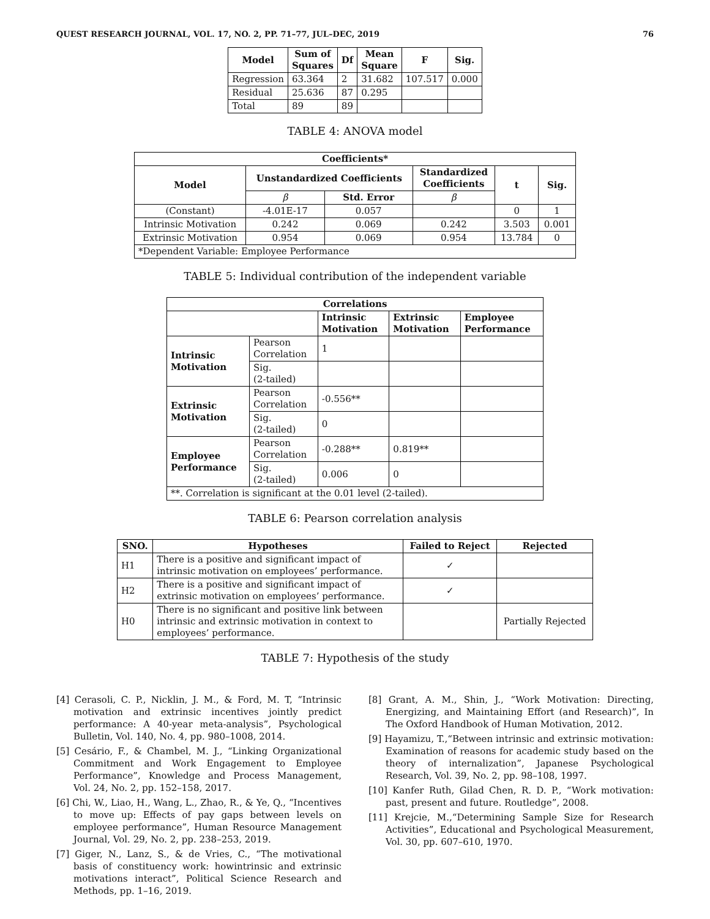QUEST RESEARCH JOURNAL, VOL. 17, NO. 2, PP. 71–77, JUL–DEC, 2019 76
| Model | Sum of Squares | Df | Mean Square | F | Sig. |
| --- | --- | --- | --- | --- | --- |
| Regression | 63.364 | 2 | 31.682 | 107.517 | 0.000 |
| Residual | 25.636 | 87 | 0.295 | | |
| Total | 89 | 89 | | | |
TABLE 4: ANOVA model
| Coefficients* | | | | | |
| --- | --- | --- | --- | --- | --- |
| Model | Unstandardized Coefficients | | Standardized Coefficients | t | Sig. |
| | β | Std. Error | β | | |
| (Constant) | -4.01E-17 | 0.057 | | 0 | 1 |
| Intrinsic Motivation | 0.242 | 0.069 | 0.242 | 3.503 | 0.001 |
| Extrinsic Motivation | 0.954 | 0.069 | 0.954 | 13.784 | 0 |
| *Dependent Variable: Employee Performance | | | | | |
TABLE 5: Individual contribution of the independent variable
| Correlations | | | | |
| --- | --- | --- | --- | --- |
| | | Intrinsic Motivation | Extrinsic Motivation | Employee Performance |
| Intrinsic Motivation | Pearson Correlation | 1 | | |
| | Sig. (2-tailed) | | | |
| Extrinsic Motivation | Pearson Correlation | -0.556** | | |
| | Sig. (2-tailed) | 0 | | |
| Employee Performance | Pearson Correlation | -0.288** | 0.819** | |
| | Sig. (2-tailed) | 0.006 | 0 | |
| **. Correlation is significant at the 0.01 level (2-tailed). | | | | |
TABLE 6: Pearson correlation analysis
| SNO. | Hypotheses | Failed to Reject | Rejected |
| --- | --- | --- | --- |
| H1 | There is a positive and significant impact of intrinsic motivation on employees’ performance. | ✓ | |
| H2 | There is a positive and significant impact of extrinsic motivation on employees’ performance. | ✓ | |
| H0 | There is no significant and positive link between intrinsic and extrinsic motivation in context to employees’ performance. | | Partially Rejected |
TABLE 7: Hypothesis of the study
[4] Cerasoli, C. P., Nicklin, J. M., & Ford, M. T, “Intrinsic motivation and extrinsic incentives jointly predict performance: A 40-year meta-analysis”, Psychological Bulletin, Vol. 140, No. 4, pp. 980–1008, 2014.
[5] Cesário, F., & Chambel, M. J., “Linking Organizational Commitment and Work Engagement to Employee Performance”, Knowledge and Process Management, Vol. 24, No. 2, pp. 152–158, 2017.
[6] Chi, W., Liao, H., Wang, L., Zhao, R., & Ye, Q., “Incentives to move up: Effects of pay gaps between levels on employee performance”, Human Resource Management Journal, Vol. 29, No. 2, pp. 238–253, 2019.
[7] Giger, N., Lanz, S., & de Vries, C., “The motivational basis of constituency work: howintrinsic and extrinsic motivations interact”, Political Science Research and Methods, pp. 1–16, 2019.
[8] Grant, A. M., Shin, J., “Work Motivation: Directing, Energizing, and Maintaining Effort (and Research)”, In The Oxford Handbook of Human Motivation, 2012.
[9] Hayamizu, T.,“Between intrinsic and extrinsic motivation: Examination of reasons for academic study based on the theory of internalization”, Japanese Psychological Research, Vol. 39, No. 2, pp. 98–108, 1997.
[10] Kanfer Ruth, Gilad Chen, R. D. P., “Work motivation: past, present and future. Routledge”, 2008.
[11] Krejcie, M.,“Determining Sample Size for Research Activities”, Educational and Psychological Measurement, Vol. 30, pp. 607–610, 1970.